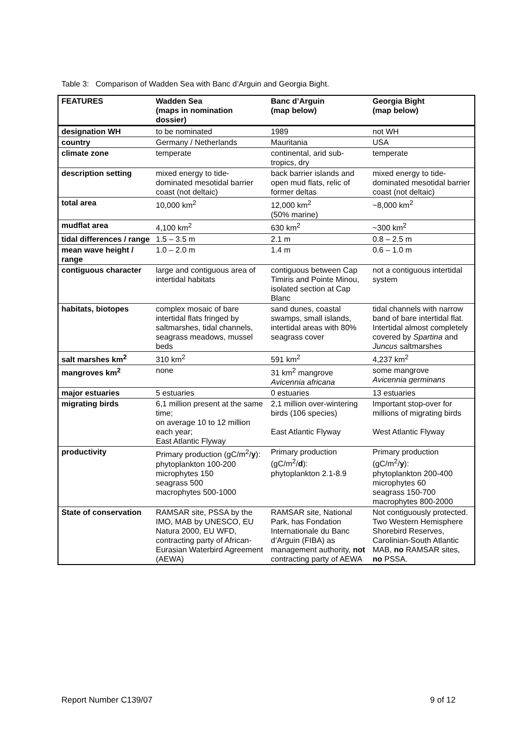Table 3: Comparison of Wadden Sea with Banc d’Arguin and Georgia Bight.
| FEATURES | Wadden Sea (maps in nomination dossier) | Banc d’Arguin (map below) | Georgia Bight (map below) |
| --- | --- | --- | --- |
| designation WH | to be nominated | 1989 | not WH |
| country | Germany / Netherlands | Mauritania | USA |
| climate zone | temperate | continental, arid sub-tropics, dry | temperate |
| description setting | mixed energy to tide-dominated mesotidal barrier coast (not deltaic) | back barrier islands and open mud flats, relic of former deltas | mixed energy to tide-dominated mesotidal barrier coast (not deltaic) |
| total area | 10,000 km<sup>2</sup> | 12,000 km<sup>2</sup> (50% marine) | ~8,000 km<sup>2</sup> |
| mudflat area | 4,100 km<sup>2</sup> | 630 km<sup>2</sup> | ~300 km<sup>2</sup> |
| tidal differences / range | 1.5 – 3.5 m | 2.1 m | 0.8 – 2.5 m |
| mean wave height / range | 1.0 – 2.0 m | 1.4 m | 0.6 – 1.0 m |
| contiguous character | large and contiguous area of intertidal habitats | contiguous between Cap Timiris and Pointe Minou, isolated section at Cap Blanc | not a contiguous intertidal system |
| habitats, biotopes | complex mosaic of bare intertidal flats fringed by saltmarshes, tidal channels, seagrass meadows, mussel beds | sand dunes, coastal swamps, small islands, intertidal areas with 80% seagrass cover | tidal channels with narrow band of bare intertidal flat. Intertidal almost completely covered by Spartina and Juncus saltmarshes |
| salt marshes km<sup>2</sup> | 310 km<sup>2</sup> | 591 km<sup>2</sup> | 4,237 km<sup>2</sup> |
| mangroves km<sup>2</sup> | none | 31 km<sup>2</sup> mangrove Avicennia africana | some mangrove Avicennia germinans |
| major estuaries | 5 estuaries | 0 estuaries | 13 estuaries |
| migrating birds | 6,1 million present at the same time; on average 10 to 12 million each year; East Atlantic Flyway | 2,1 million over-wintering birds (106 species) East Atlantic Flyway | Important stop-over for millions of migrating birds West Atlantic Flyway |
| productivity | Primary production (gC/m<sup>2</sup>/ y ): phytoplankton 100-200 microphytes 150 seagrass 500 macrophytes 500-1000 | Primary production (gC/m<sup>2</sup>/ d ): phytoplankton 2.1-8.9 | Primary production (gC/m<sup>2</sup>/ y ): phytoplankton 200-400 microphytes 60 seagrass 150-700 macrophytes 800-2000 |
| State of conservation | RAMSAR site, PSSA by the IMO, MAB by UNESCO, EU Natura 2000, EU WFD, contracting party of African-Eurasian Waterbird Agreement (AEWA) | RAMSAR site, National Park, has Fondation Internationale du Banc d’Arguin (FIBA) as management authority, not contracting party of AEWA | Not contiguously protected. Two Western Hemisphere Shorebird Reserves, Carolinian-South Atlantic MAB, no RAMSAR sites, no PSSA. |
Report Number C139/07 9 of 12